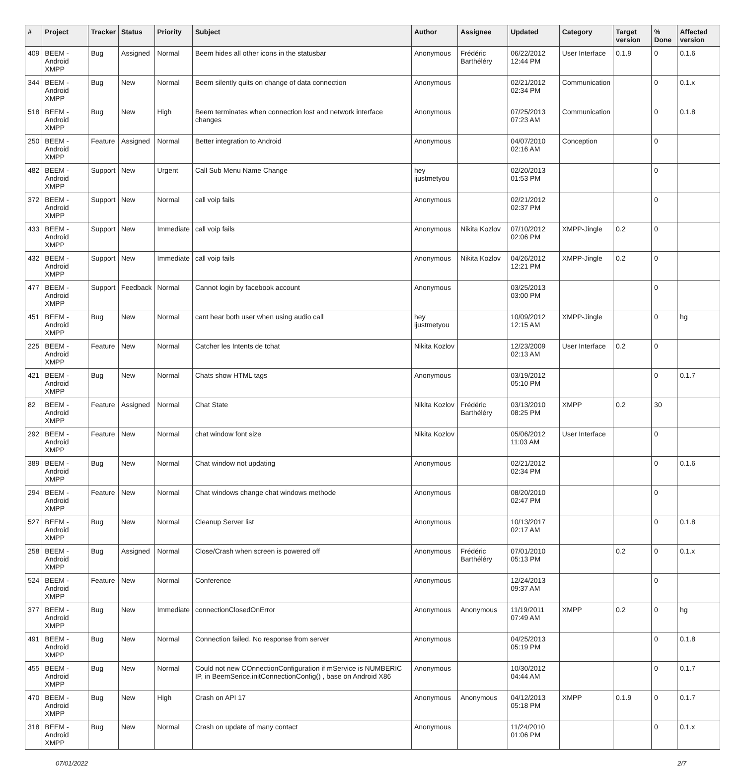| # | Project | Tracker | Status | Priority | Subject | Author | Assignee | Updated | Category | Target version | % Done | Affected version |
| --- | --- | --- | --- | --- | --- | --- | --- | --- | --- | --- | --- | --- |
| 409 | BEEM - Android XMPP | Bug | Assigned | Normal | Beem hides all other icons in the statusbar | Anonymous | Frédéric Barthéléry | 06/22/2012 12:44 PM | User Interface | 0.1.9 | 0 | 0.1.6 |
| 344 | BEEM - Android XMPP | Bug | New | Normal | Beem silently quits on change of data connection | Anonymous | | 02/21/2012 02:34 PM | Communication | | 0 | 0.1.x |
| 518 | BEEM - Android XMPP | Bug | New | High | Beem terminates when connection lost and network interface changes | Anonymous | | 07/25/2013 07:23 AM | Communication | | 0 | 0.1.8 |
| 250 | BEEM - Android XMPP | Feature | Assigned | Normal | Better integration to Android | Anonymous | | 04/07/2010 02:16 AM | Conception | | 0 | |
| 482 | BEEM - Android XMPP | Support | New | Urgent | Call Sub Menu Name Change | hey ijustmetyou | | 02/20/2013 01:53 PM | | | 0 | |
| 372 | BEEM - Android XMPP | Support | New | Normal | call voip fails | Anonymous | | 02/21/2012 02:37 PM | | | 0 | |
| 433 | BEEM - Android XMPP | Support | New | Immediate | call voip fails | Anonymous | Nikita Kozlov | 07/10/2012 02:06 PM | XMPP-Jingle | 0.2 | 0 | |
| 432 | BEEM - Android XMPP | Support | New | Immediate | call voip fails | Anonymous | Nikita Kozlov | 04/26/2012 12:21 PM | XMPP-Jingle | 0.2 | 0 | |
| 477 | BEEM - Android XMPP | Support | Feedback | Normal | Cannot login by facebook account | Anonymous | | 03/25/2013 03:00 PM | | | 0 | |
| 451 | BEEM - Android XMPP | Bug | New | Normal | cant hear both user when using audio call | hey ijustmetyou | | 10/09/2012 12:15 AM | XMPP-Jingle | | 0 | hg |
| 225 | BEEM - Android XMPP | Feature | New | Normal | Catcher les Intents de tchat | Nikita Kozlov | | 12/23/2009 02:13 AM | User Interface | 0.2 | 0 | |
| 421 | BEEM - Android XMPP | Bug | New | Normal | Chats show HTML tags | Anonymous | | 03/19/2012 05:10 PM | | | 0 | 0.1.7 |
| 82 | BEEM - Android XMPP | Feature | Assigned | Normal | Chat State | Nikita Kozlov | Frédéric Barthéléry | 03/13/2010 08:25 PM | XMPP | 0.2 | 30 | |
| 292 | BEEM - Android XMPP | Feature | New | Normal | chat window font size | Nikita Kozlov | | 05/06/2012 11:03 AM | User Interface | | 0 | |
| 389 | BEEM - Android XMPP | Bug | New | Normal | Chat window not updating | Anonymous | | 02/21/2012 02:34 PM | | | 0 | 0.1.6 |
| 294 | BEEM - Android XMPP | Feature | New | Normal | Chat windows change chat windows methode | Anonymous | | 08/20/2010 02:47 PM | | | 0 | |
| 527 | BEEM - Android XMPP | Bug | New | Normal | Cleanup Server list | Anonymous | | 10/13/2017 02:17 AM | | | 0 | 0.1.8 |
| 258 | BEEM - Android XMPP | Bug | Assigned | Normal | Close/Crash when screen is powered off | Anonymous | Frédéric Barthéléry | 07/01/2010 05:13 PM | | 0.2 | 0 | 0.1.x |
| 524 | BEEM - Android XMPP | Feature | New | Normal | Conference | Anonymous | | 12/24/2013 09:37 AM | | | 0 | |
| 377 | BEEM - Android XMPP | Bug | New | Immediate | connectionClosedOnError | Anonymous | Anonymous | 11/19/2011 07:49 AM | XMPP | 0.2 | 0 | hg |
| 491 | BEEM - Android XMPP | Bug | New | Normal | Connection failed. No response from server | Anonymous | | 04/25/2013 05:19 PM | | | 0 | 0.1.8 |
| 455 | BEEM - Android XMPP | Bug | New | Normal | Could not new COnnectionConfiguration if mService is NUMBERIC IP, in BeemSerice.initConnectionConfig() , base on Android X86 | Anonymous | | 10/30/2012 04:44 AM | | | 0 | 0.1.7 |
| 470 | BEEM - Android XMPP | Bug | New | High | Crash on API 17 | Anonymous | Anonymous | 04/12/2013 05:18 PM | XMPP | 0.1.9 | 0 | 0.1.7 |
| 318 | BEEM - Android XMPP | Bug | New | Normal | Crash on update of many contact | Anonymous | | 11/24/2010 01:06 PM | | | 0 | 0.1.x |
07/01/2022 2/7